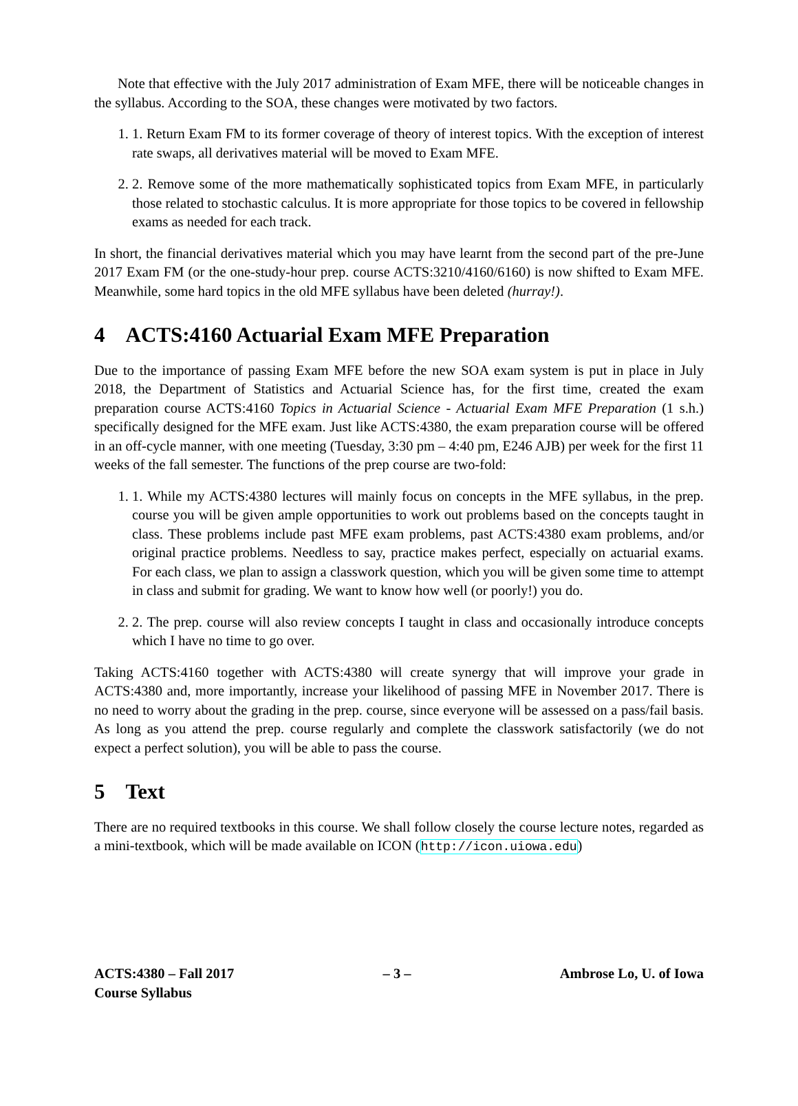Note that effective with the July 2017 administration of Exam MFE, there will be noticeable changes in the syllabus. According to the SOA, these changes were motivated by two factors.
1. 1. Return Exam FM to its former coverage of theory of interest topics. With the exception of interest rate swaps, all derivatives material will be moved to Exam MFE.
2. 2. Remove some of the more mathematically sophisticated topics from Exam MFE, in particularly those related to stochastic calculus. It is more appropriate for those topics to be covered in fellowship exams as needed for each track.
In short, the financial derivatives material which you may have learnt from the second part of the pre-June 2017 Exam FM (or the one-study-hour prep. course ACTS:3210/4160/6160) is now shifted to Exam MFE. Meanwhile, some hard topics in the old MFE syllabus have been deleted (hurray!).
4 ACTS:4160 Actuarial Exam MFE Preparation
Due to the importance of passing Exam MFE before the new SOA exam system is put in place in July 2018, the Department of Statistics and Actuarial Science has, for the first time, created the exam preparation course ACTS:4160 Topics in Actuarial Science - Actuarial Exam MFE Preparation (1 s.h.) specifically designed for the MFE exam. Just like ACTS:4380, the exam preparation course will be offered in an off-cycle manner, with one meeting (Tuesday, 3:30 pm – 4:40 pm, E246 AJB) per week for the first 11 weeks of the fall semester. The functions of the prep course are two-fold:
1. 1. While my ACTS:4380 lectures will mainly focus on concepts in the MFE syllabus, in the prep. course you will be given ample opportunities to work out problems based on the concepts taught in class. These problems include past MFE exam problems, past ACTS:4380 exam problems, and/or original practice problems. Needless to say, practice makes perfect, especially on actuarial exams. For each class, we plan to assign a classwork question, which you will be given some time to attempt in class and submit for grading. We want to know how well (or poorly!) you do.
2. 2. The prep. course will also review concepts I taught in class and occasionally introduce concepts which I have no time to go over.
Taking ACTS:4160 together with ACTS:4380 will create synergy that will improve your grade in ACTS:4380 and, more importantly, increase your likelihood of passing MFE in November 2017. There is no need to worry about the grading in the prep. course, since everyone will be assessed on a pass/fail basis. As long as you attend the prep. course regularly and complete the classwork satisfactorily (we do not expect a perfect solution), you will be able to pass the course.
5 Text
There are no required textbooks in this course. We shall follow closely the course lecture notes, regarded as a mini-textbook, which will be made available on ICON (http://icon.uiowa.edu)
ACTS:4380 – Fall 2017
Course Syllabus
– 3 – Ambrose Lo, U. of Iowa